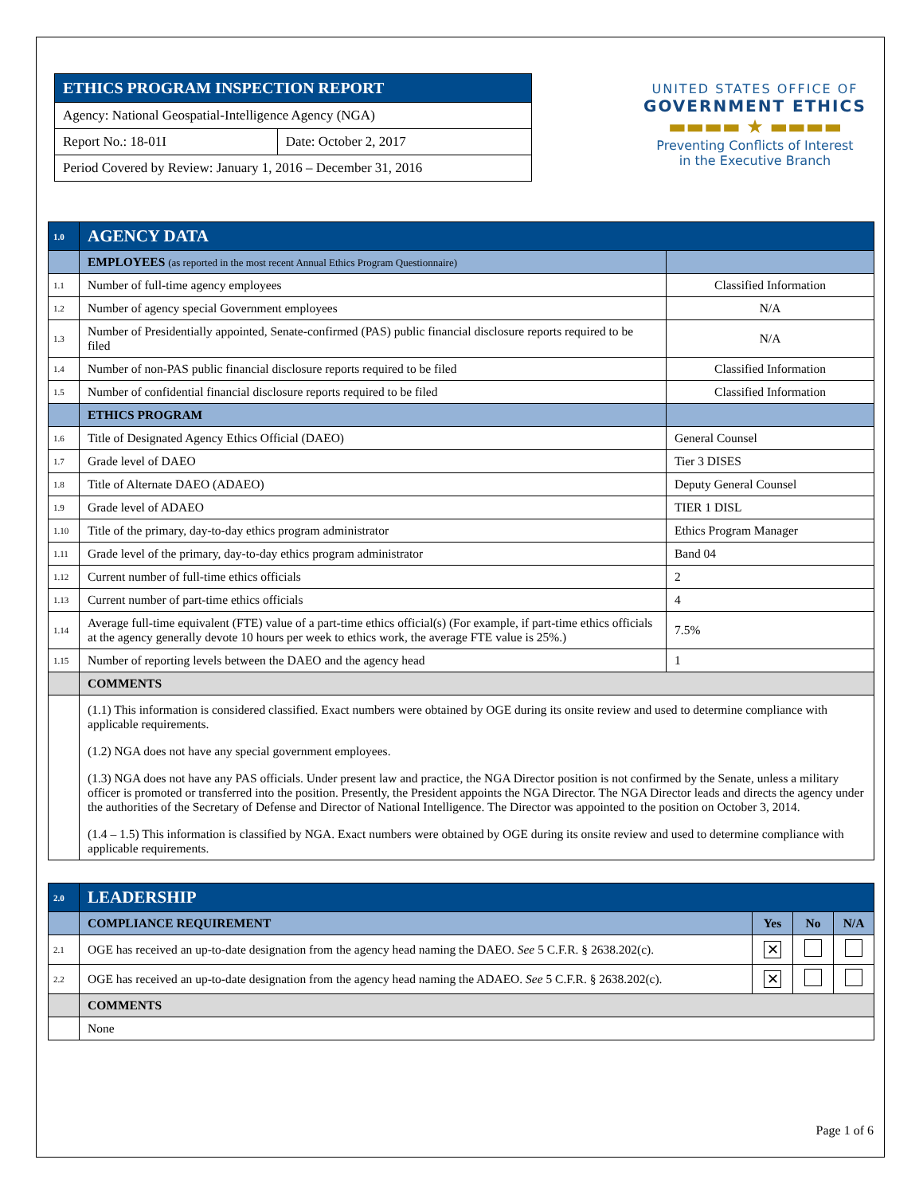| ETHICS PROGRAM INSPECTION REPORT | |
| Agency: National Geospatial-Intelligence Agency (NGA) | |
| Report No.: 18-01I | Date: October 2, 2017 |
| Period Covered by Review: January 1, 2016 – December 31, 2016 | |
UNITED STATES OFFICE OF
GOVERNMENT ETHICS
▬▬▬▬ ★ ▬▬▬▬
Preventing Conflicts of Interest
in the Executive Branch
| 1.0 | AGENCY DATA | |
| | EMPLOYEES (as reported in the most recent Annual Ethics Program Questionnaire) | |
| 1.1 | Number of full-time agency employees | Classified Information |
| 1.2 | Number of agency special Government employees | N/A |
| 1.3 | Number of Presidentially appointed, Senate-confirmed (PAS) public financial disclosure reports required to be filed | N/A |
| 1.4 | Number of non-PAS public financial disclosure reports required to be filed | Classified Information |
| 1.5 | Number of confidential financial disclosure reports required to be filed | Classified Information |
| | ETHICS PROGRAM | |
| 1.6 | Title of Designated Agency Ethics Official (DAEO) | General Counsel |
| 1.7 | Grade level of DAEO | Tier 3 DISES |
| 1.8 | Title of Alternate DAEO (ADAEO) | Deputy General Counsel |
| 1.9 | Grade level of ADAEO | TIER 1 DISL |
| 1.10 | Title of the primary, day-to-day ethics program administrator | Ethics Program Manager |
| 1.11 | Grade level of the primary, day-to-day ethics program administrator | Band 04 |
| 1.12 | Current number of full-time ethics officials | 2 |
| 1.13 | Current number of part-time ethics officials | 4 |
| 1.14 | Average full-time equivalent (FTE) value of a part-time ethics official(s) (For example, if part-time ethics officials at the agency generally devote 10 hours per week to ethics work, the average FTE value is 25%.) | 7.5% |
| 1.15 | Number of reporting levels between the DAEO and the agency head | 1 |
| | COMMENTS | |
| | (1.1) This information is considered classified. Exact numbers were obtained by OGE during its onsite review and used to determine compliance with applicable requirements. (1.2) NGA does not have any special government employees. (1.3) NGA does not have any PAS officials. Under present law and practice, the NGA Director position is not confirmed by the Senate, unless a military officer is promoted or transferred into the position. Presently, the President appoints the NGA Director. The NGA Director leads and directs the agency under the authorities of the Secretary of Defense and Director of National Intelligence. The Director was appointed to the position on October 3, 2014. (1.4 – 1.5) This information is classified by NGA. Exact numbers were obtained by OGE during its onsite review and used to determine compliance with applicable requirements. | |
| 2.0 | LEADERSHIP | | | |
| | COMPLIANCE REQUIREMENT | Yes | No | N/A |
| 2.1 | OGE has received an up-to-date designation from the agency head naming the DAEO. See 5 C.F.R. § 2638.202(c). | ✕ | | |
| 2.2 | OGE has received an up-to-date designation from the agency head naming the ADAEO. See 5 C.F.R. § 2638.202(c). | ✕ | | |
| | COMMENTS | | | |
| | None | | | |
Page 1 of 6